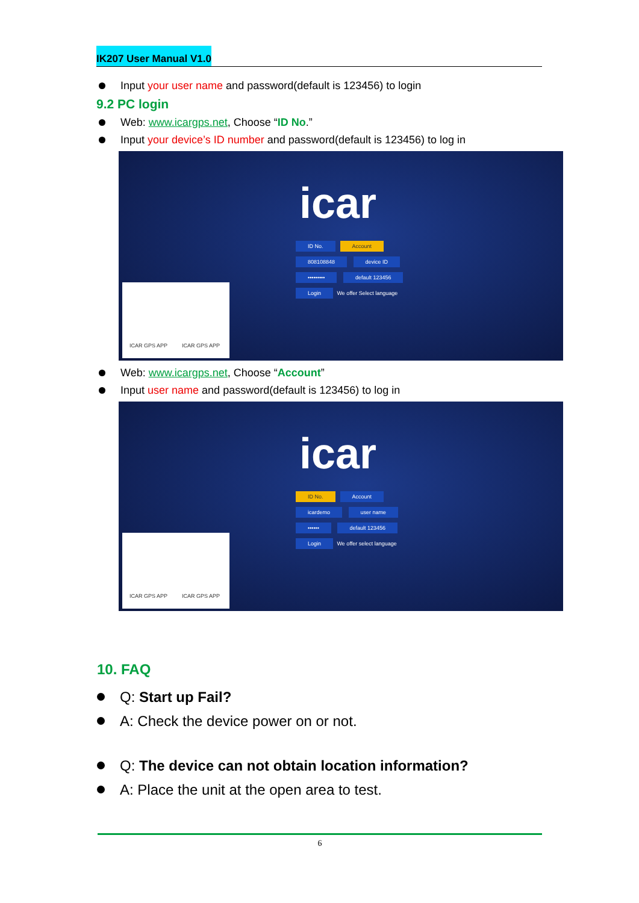IK207 User Manual V1.0
Input your user name and password(default is 123456) to login
9.2 PC login
Web: www.icargps.net, Choose “ID No.”
Input your device’s ID number and password(default is 123456) to log in
icar
ID No. Account
808108848 device ID
••••••••• default 123456
Login We offer Select language
ICAR GPS APP ICAR GPS APP
Web: www.icargps.net, Choose “Account”
Input user name and password(default is 123456) to log in
icar
ID No. Account
icardemo user name
•••••• default 123456
Login We offer select language
ICAR GPS APP ICAR GPS APP
10. FAQ
Q: Start up Fail?
A: Check the device power on or not.
Q: The device can not obtain location information?
A: Place the unit at the open area to test.
6